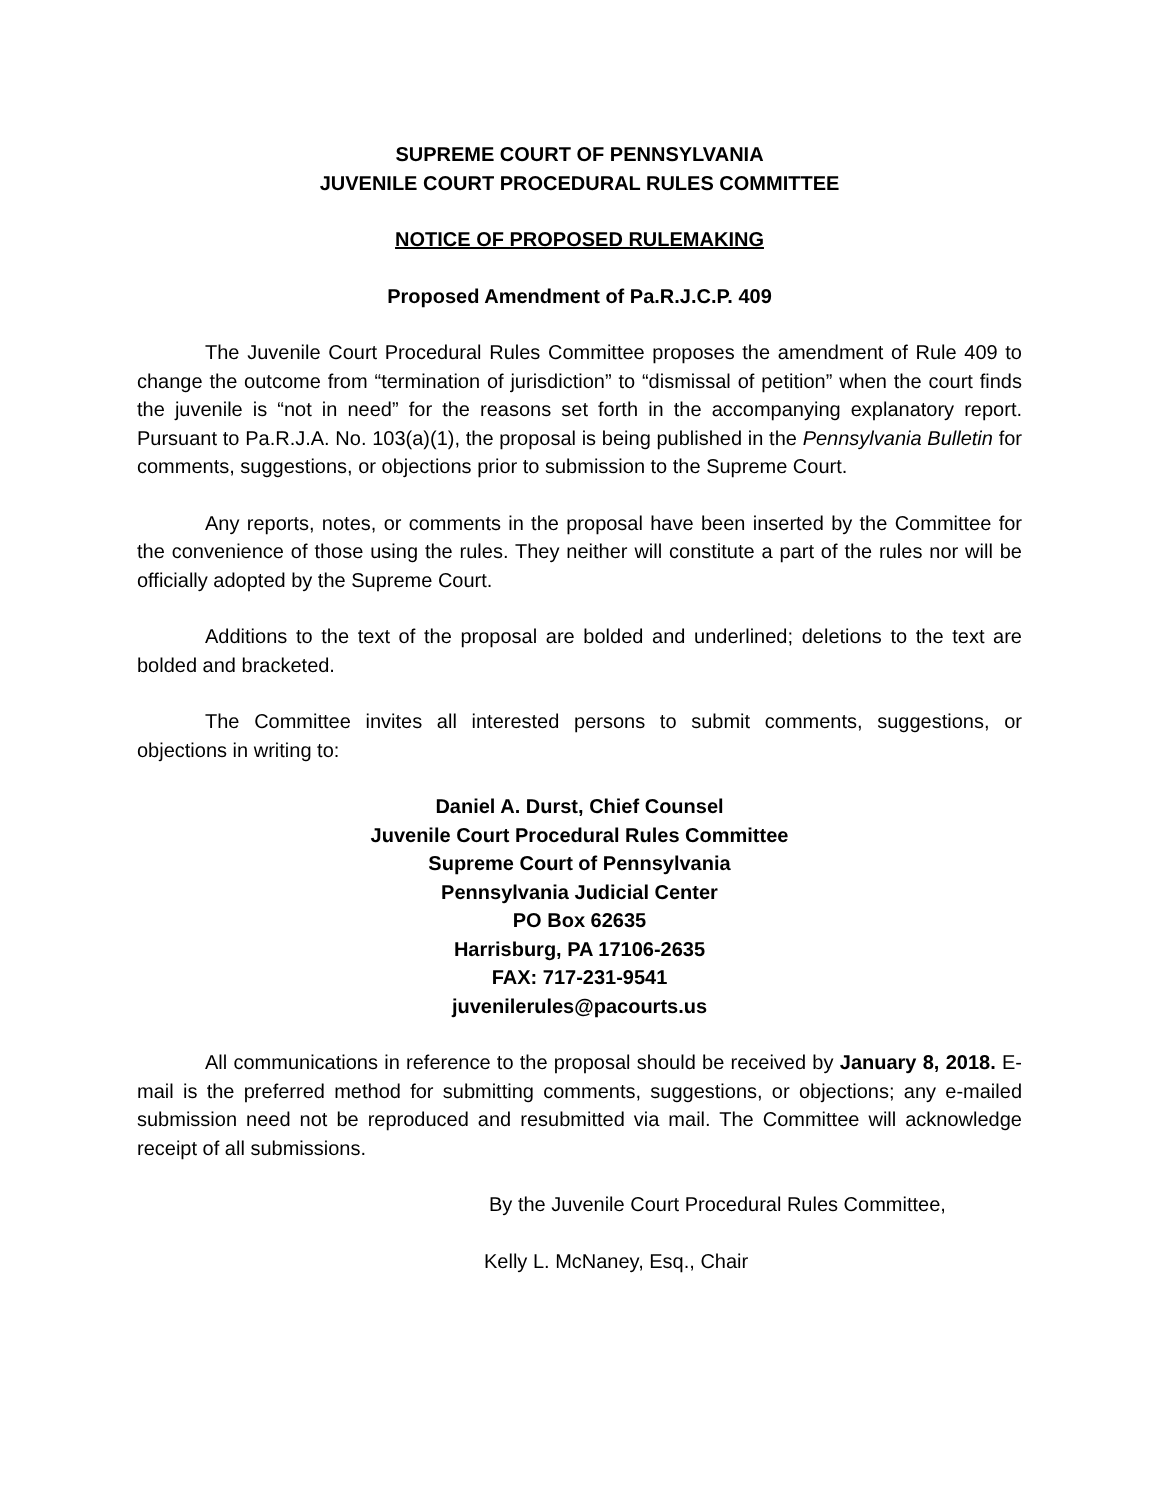SUPREME COURT OF PENNSYLVANIA
JUVENILE COURT PROCEDURAL RULES COMMITTEE
NOTICE OF PROPOSED RULEMAKING
Proposed Amendment of Pa.R.J.C.P. 409
The Juvenile Court Procedural Rules Committee proposes the amendment of Rule 409 to change the outcome from “termination of jurisdiction” to “dismissal of petition” when the court finds the juvenile is “not in need” for the reasons set forth in the accompanying explanatory report. Pursuant to Pa.R.J.A. No. 103(a)(1), the proposal is being published in the Pennsylvania Bulletin for comments, suggestions, or objections prior to submission to the Supreme Court.
Any reports, notes, or comments in the proposal have been inserted by the Committee for the convenience of those using the rules. They neither will constitute a part of the rules nor will be officially adopted by the Supreme Court.
Additions to the text of the proposal are bolded and underlined; deletions to the text are bolded and bracketed.
The Committee invites all interested persons to submit comments, suggestions, or objections in writing to:
Daniel A. Durst, Chief Counsel
Juvenile Court Procedural Rules Committee
Supreme Court of Pennsylvania
Pennsylvania Judicial Center
PO Box 62635
Harrisburg, PA 17106-2635
FAX: 717-231-9541
juvenilerules@pacourts.us
All communications in reference to the proposal should be received by January 8, 2018. E-mail is the preferred method for submitting comments, suggestions, or objections; any e-mailed submission need not be reproduced and resubmitted via mail. The Committee will acknowledge receipt of all submissions.
By the Juvenile Court Procedural Rules Committee,
Kelly L. McNaney, Esq., Chair